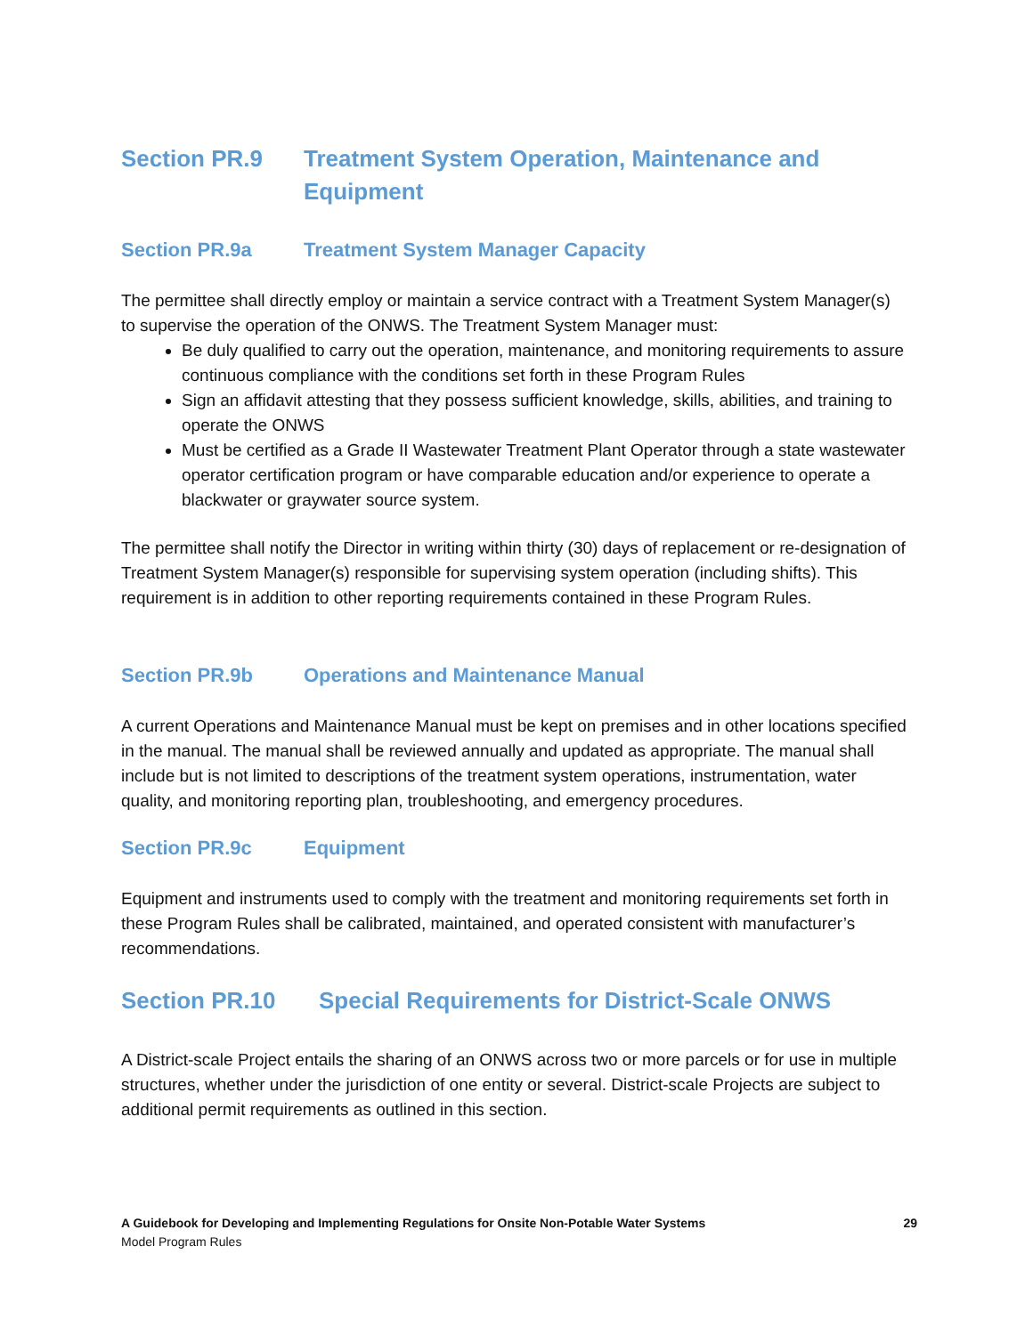Section PR.9 Treatment System Operation, Maintenance and Equipment
Section PR.9a Treatment System Manager Capacity
The permittee shall directly employ or maintain a service contract with a Treatment System Manager(s) to supervise the operation of the ONWS. The Treatment System Manager must:
Be duly qualified to carry out the operation, maintenance, and monitoring requirements to assure continuous compliance with the conditions set forth in these Program Rules
Sign an affidavit attesting that they possess sufficient knowledge, skills, abilities, and training to operate the ONWS
Must be certified as a Grade II Wastewater Treatment Plant Operator through a state wastewater operator certification program or have comparable education and/or experience to operate a blackwater or graywater source system.
The permittee shall notify the Director in writing within thirty (30) days of replacement or re-designation of Treatment System Manager(s) responsible for supervising system operation (including shifts). This requirement is in addition to other reporting requirements contained in these Program Rules.
Section PR.9b Operations and Maintenance Manual
A current Operations and Maintenance Manual must be kept on premises and in other locations specified in the manual. The manual shall be reviewed annually and updated as appropriate. The manual shall include but is not limited to descriptions of the treatment system operations, instrumentation, water quality, and monitoring reporting plan, troubleshooting, and emergency procedures.
Section PR.9c Equipment
Equipment and instruments used to comply with the treatment and monitoring requirements set forth in these Program Rules shall be calibrated, maintained, and operated consistent with manufacturer’s recommendations.
Section PR.10 Special Requirements for District-Scale ONWS
A District-scale Project entails the sharing of an ONWS across two or more parcels or for use in multiple structures, whether under the jurisdiction of one entity or several. District-scale Projects are subject to additional permit requirements as outlined in this section.
A Guidebook for Developing and Implementing Regulations for Onsite Non-Potable Water Systems
Model Program Rules
29